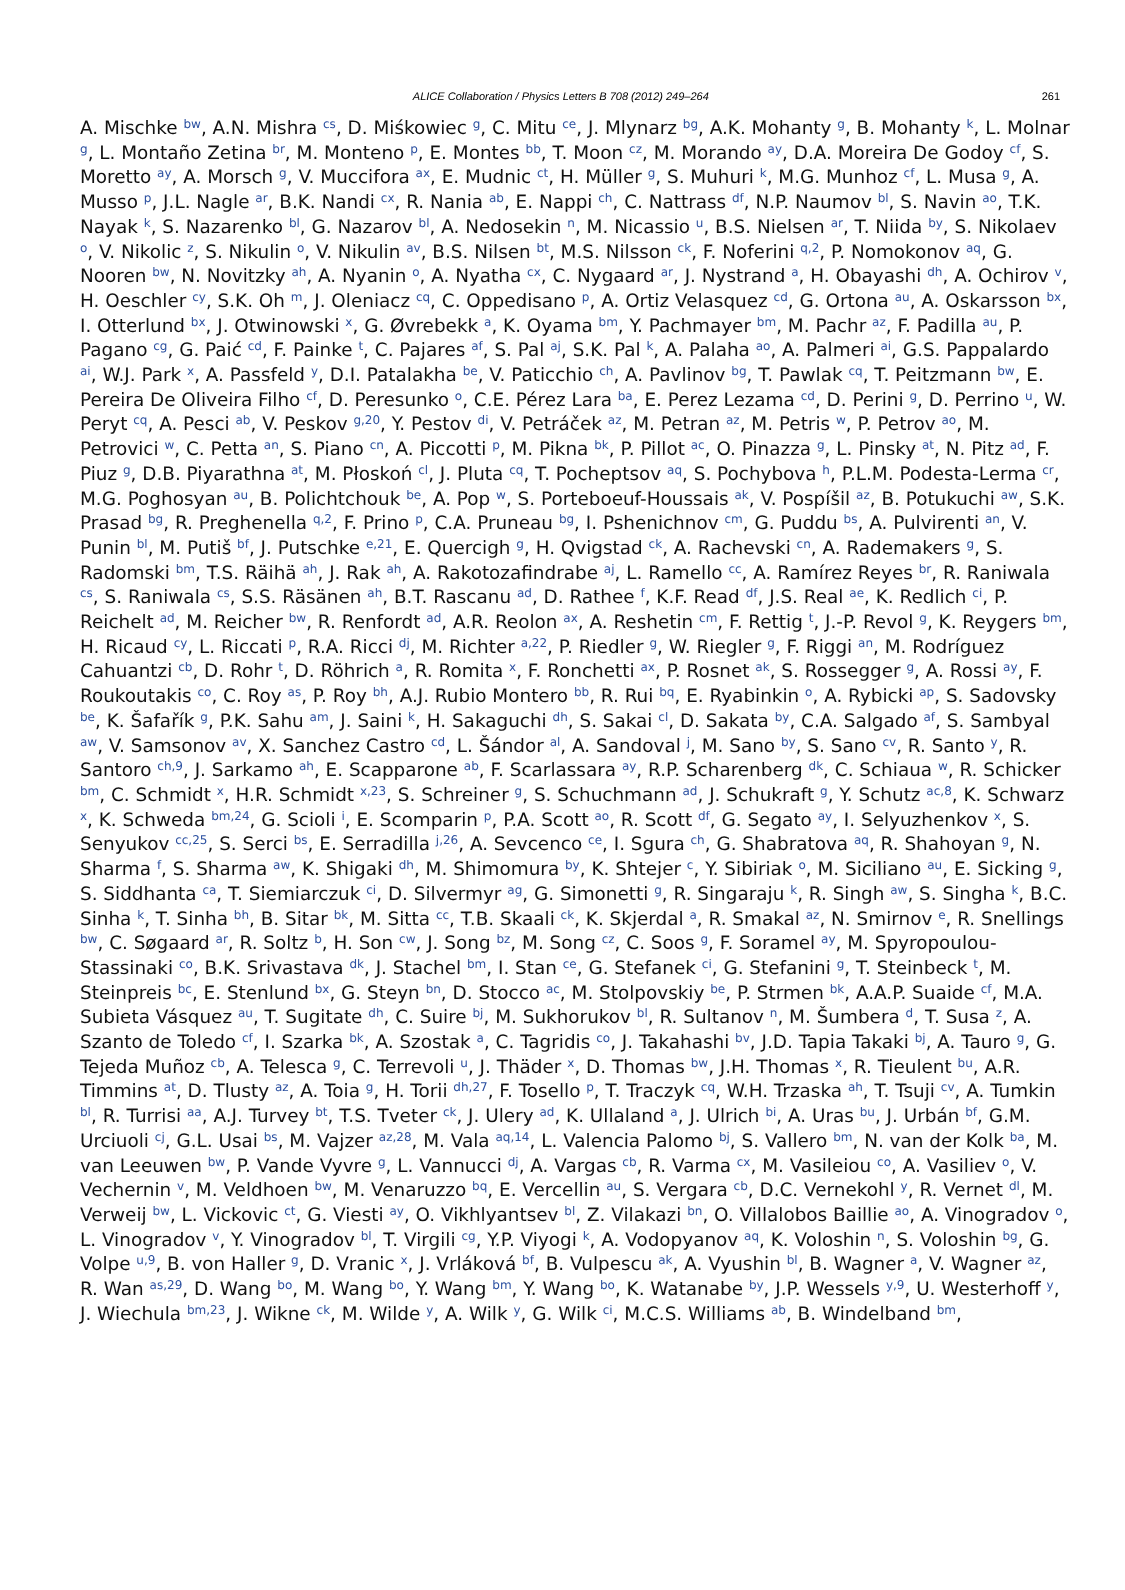ALICE Collaboration / Physics Letters B 708 (2012) 249–264 261
A. Mischke <sup>bw</sup>, A.N. Mishra <sup>cs</sup>, D. Miśkowiec <sup>g</sup>, C. Mitu <sup>ce</sup>, J. Mlynarz <sup>bg</sup>, A.K. Mohanty <sup>g</sup>, B. Mohanty <sup>k</sup>, L. Molnar <sup>g</sup>, L. Montaño Zetina <sup>br</sup>, M. Monteno <sup>p</sup>, E. Montes <sup>bb</sup>, T. Moon <sup>cz</sup>, M. Morando <sup>ay</sup>, D.A. Moreira De Godoy <sup>cf</sup>, S. Moretto <sup>ay</sup>, A. Morsch <sup>g</sup>, V. Muccifora <sup>ax</sup>, E. Mudnic <sup>ct</sup>, H. Müller <sup>g</sup>, S. Muhuri <sup>k</sup>, M.G. Munhoz <sup>cf</sup>, L. Musa <sup>g</sup>, A. Musso <sup>p</sup>, J.L. Nagle <sup>ar</sup>, B.K. Nandi <sup>cx</sup>, R. Nania <sup>ab</sup>, E. Nappi <sup>ch</sup>, C. Nattrass <sup>df</sup>, N.P. Naumov <sup>bl</sup>, S. Navin <sup>ao</sup>, T.K. Nayak <sup>k</sup>, S. Nazarenko <sup>bl</sup>, G. Nazarov <sup>bl</sup>, A. Nedosekin <sup>n</sup>, M. Nicassio <sup>u</sup>, B.S. Nielsen <sup>ar</sup>, T. Niida <sup>by</sup>, S. Nikolaev <sup>o</sup>, V. Nikolic <sup>z</sup>, S. Nikulin <sup>o</sup>, V. Nikulin <sup>av</sup>, B.S. Nilsen <sup>bt</sup>, M.S. Nilsson <sup>ck</sup>, F. Noferini <sup>q,2</sup>, P. Nomokonov <sup>aq</sup>, G. Nooren <sup>bw</sup>, N. Novitzky <sup>ah</sup>, A. Nyanin <sup>o</sup>, A. Nyatha <sup>cx</sup>, C. Nygaard <sup>ar</sup>, J. Nystrand <sup>a</sup>, H. Obayashi <sup>dh</sup>, A. Ochirov <sup>v</sup>, H. Oeschler <sup>cy</sup>, S.K. Oh <sup>m</sup>, J. Oleniacz <sup>cq</sup>, C. Oppedisano <sup>p</sup>, A. Ortiz Velasquez <sup>cd</sup>, G. Ortona <sup>au</sup>, A. Oskarsson <sup>bx</sup>, I. Otterlund <sup>bx</sup>, J. Otwinowski <sup>x</sup>, G. Øvrebekk <sup>a</sup>, K. Oyama <sup>bm</sup>, Y. Pachmayer <sup>bm</sup>, M. Pachr <sup>az</sup>, F. Padilla <sup>au</sup>, P. Pagano <sup>cg</sup>, G. Paić <sup>cd</sup>, F. Painke <sup>t</sup>, C. Pajares <sup>af</sup>, S. Pal <sup>aj</sup>, S.K. Pal <sup>k</sup>, A. Palaha <sup>ao</sup>, A. Palmeri <sup>ai</sup>, G.S. Pappalardo <sup>ai</sup>, W.J. Park <sup>x</sup>, A. Passfeld <sup>y</sup>, D.I. Patalakha <sup>be</sup>, V. Paticchio <sup>ch</sup>, A. Pavlinov <sup>bg</sup>, T. Pawlak <sup>cq</sup>, T. Peitzmann <sup>bw</sup>, E. Pereira De Oliveira Filho <sup>cf</sup>, D. Peresunko <sup>o</sup>, C.E. Pérez Lara <sup>ba</sup>, E. Perez Lezama <sup>cd</sup>, D. Perini <sup>g</sup>, D. Perrino <sup>u</sup>, W. Peryt <sup>cq</sup>, A. Pesci <sup>ab</sup>, V. Peskov <sup>g,20</sup>, Y. Pestov <sup>di</sup>, V. Petráček <sup>az</sup>, M. Petran <sup>az</sup>, M. Petris <sup>w</sup>, P. Petrov <sup>ao</sup>, M. Petrovici <sup>w</sup>, C. Petta <sup>an</sup>, S. Piano <sup>cn</sup>, A. Piccotti <sup>p</sup>, M. Pikna <sup>bk</sup>, P. Pillot <sup>ac</sup>, O. Pinazza <sup>g</sup>, L. Pinsky <sup>at</sup>, N. Pitz <sup>ad</sup>, F. Piuz <sup>g</sup>, D.B. Piyarathna <sup>at</sup>, M. Płoskoń <sup>cl</sup>, J. Pluta <sup>cq</sup>, T. Pocheptsov <sup>aq</sup>, S. Pochybova <sup>h</sup>, P.L.M. Podesta-Lerma <sup>cr</sup>, M.G. Poghosyan <sup>au</sup>, B. Polichtchouk <sup>be</sup>, A. Pop <sup>w</sup>, S. Porteboeuf-Houssais <sup>ak</sup>, V. Pospíšil <sup>az</sup>, B. Potukuchi <sup>aw</sup>, S.K. Prasad <sup>bg</sup>, R. Preghenella <sup>q,2</sup>, F. Prino <sup>p</sup>, C.A. Pruneau <sup>bg</sup>, I. Pshenichnov <sup>cm</sup>, G. Puddu <sup>bs</sup>, A. Pulvirenti <sup>an</sup>, V. Punin <sup>bl</sup>, M. Putiš <sup>bf</sup>, J. Putschke <sup>e,21</sup>, E. Quercigh <sup>g</sup>, H. Qvigstad <sup>ck</sup>, A. Rachevski <sup>cn</sup>, A. Rademakers <sup>g</sup>, S. Radomski <sup>bm</sup>, T.S. Räihä <sup>ah</sup>, J. Rak <sup>ah</sup>, A. Rakotozafindrabe <sup>aj</sup>, L. Ramello <sup>cc</sup>, A. Ramírez Reyes <sup>br</sup>, R. Raniwala <sup>cs</sup>, S. Raniwala <sup>cs</sup>, S.S. Räsänen <sup>ah</sup>, B.T. Rascanu <sup>ad</sup>, D. Rathee <sup>f</sup>, K.F. Read <sup>df</sup>, J.S. Real <sup>ae</sup>, K. Redlich <sup>ci</sup>, P. Reichelt <sup>ad</sup>, M. Reicher <sup>bw</sup>, R. Renfordt <sup>ad</sup>, A.R. Reolon <sup>ax</sup>, A. Reshetin <sup>cm</sup>, F. Rettig <sup>t</sup>, J.-P. Revol <sup>g</sup>, K. Reygers <sup>bm</sup>, H. Ricaud <sup>cy</sup>, L. Riccati <sup>p</sup>, R.A. Ricci <sup>dj</sup>, M. Richter <sup>a,22</sup>, P. Riedler <sup>g</sup>, W. Riegler <sup>g</sup>, F. Riggi <sup>an</sup>, M. Rodríguez Cahuantzi <sup>cb</sup>, D. Rohr <sup>t</sup>, D. Röhrich <sup>a</sup>, R. Romita <sup>x</sup>, F. Ronchetti <sup>ax</sup>, P. Rosnet <sup>ak</sup>, S. Rossegger <sup>g</sup>, A. Rossi <sup>ay</sup>, F. Roukoutakis <sup>co</sup>, C. Roy <sup>as</sup>, P. Roy <sup>bh</sup>, A.J. Rubio Montero <sup>bb</sup>, R. Rui <sup>bq</sup>, E. Ryabinkin <sup>o</sup>, A. Rybicki <sup>ap</sup>, S. Sadovsky <sup>be</sup>, K. Šafařík <sup>g</sup>, P.K. Sahu <sup>am</sup>, J. Saini <sup>k</sup>, H. Sakaguchi <sup>dh</sup>, S. Sakai <sup>cl</sup>, D. Sakata <sup>by</sup>, C.A. Salgado <sup>af</sup>, S. Sambyal <sup>aw</sup>, V. Samsonov <sup>av</sup>, X. Sanchez Castro <sup>cd</sup>, L. Šándor <sup>al</sup>, A. Sandoval <sup>j</sup>, M. Sano <sup>by</sup>, S. Sano <sup>cv</sup>, R. Santo <sup>y</sup>, R. Santoro <sup>ch,9</sup>, J. Sarkamo <sup>ah</sup>, E. Scapparone <sup>ab</sup>, F. Scarlassara <sup>ay</sup>, R.P. Scharenberg <sup>dk</sup>, C. Schiaua <sup>w</sup>, R. Schicker <sup>bm</sup>, C. Schmidt <sup>x</sup>, H.R. Schmidt <sup>x,23</sup>, S. Schreiner <sup>g</sup>, S. Schuchmann <sup>ad</sup>, J. Schukraft <sup>g</sup>, Y. Schutz <sup>ac,8</sup>, K. Schwarz <sup>x</sup>, K. Schweda <sup>bm,24</sup>, G. Scioli <sup>i</sup>, E. Scomparin <sup>p</sup>, P.A. Scott <sup>ao</sup>, R. Scott <sup>df</sup>, G. Segato <sup>ay</sup>, I. Selyuzhenkov <sup>x</sup>, S. Senyukov <sup>cc,25</sup>, S. Serci <sup>bs</sup>, E. Serradilla <sup>j,26</sup>, A. Sevcenco <sup>ce</sup>, I. Sgura <sup>ch</sup>, G. Shabratova <sup>aq</sup>, R. Shahoyan <sup>g</sup>, N. Sharma <sup>f</sup>, S. Sharma <sup>aw</sup>, K. Shigaki <sup>dh</sup>, M. Shimomura <sup>by</sup>, K. Shtejer <sup>c</sup>, Y. Sibiriak <sup>o</sup>, M. Siciliano <sup>au</sup>, E. Sicking <sup>g</sup>, S. Siddhanta <sup>ca</sup>, T. Siemiarczuk <sup>ci</sup>, D. Silvermyr <sup>ag</sup>, G. Simonetti <sup>g</sup>, R. Singaraju <sup>k</sup>, R. Singh <sup>aw</sup>, S. Singha <sup>k</sup>, B.C. Sinha <sup>k</sup>, T. Sinha <sup>bh</sup>, B. Sitar <sup>bk</sup>, M. Sitta <sup>cc</sup>, T.B. Skaali <sup>ck</sup>, K. Skjerdal <sup>a</sup>, R. Smakal <sup>az</sup>, N. Smirnov <sup>e</sup>, R. Snellings <sup>bw</sup>, C. Søgaard <sup>ar</sup>, R. Soltz <sup>b</sup>, H. Son <sup>cw</sup>, J. Song <sup>bz</sup>, M. Song <sup>cz</sup>, C. Soos <sup>g</sup>, F. Soramel <sup>ay</sup>, M. Spyropoulou-Stassinaki <sup>co</sup>, B.K. Srivastava <sup>dk</sup>, J. Stachel <sup>bm</sup>, I. Stan <sup>ce</sup>, G. Stefanek <sup>ci</sup>, G. Stefanini <sup>g</sup>, T. Steinbeck <sup>t</sup>, M. Steinpreis <sup>bc</sup>, E. Stenlund <sup>bx</sup>, G. Steyn <sup>bn</sup>, D. Stocco <sup>ac</sup>, M. Stolpovskiy <sup>be</sup>, P. Strmen <sup>bk</sup>, A.A.P. Suaide <sup>cf</sup>, M.A. Subieta Vásquez <sup>au</sup>, T. Sugitate <sup>dh</sup>, C. Suire <sup>bj</sup>, M. Sukhorukov <sup>bl</sup>, R. Sultanov <sup>n</sup>, M. Šumbera <sup>d</sup>, T. Susa <sup>z</sup>, A. Szanto de Toledo <sup>cf</sup>, I. Szarka <sup>bk</sup>, A. Szostak <sup>a</sup>, C. Tagridis <sup>co</sup>, J. Takahashi <sup>bv</sup>, J.D. Tapia Takaki <sup>bj</sup>, A. Tauro <sup>g</sup>, G. Tejeda Muñoz <sup>cb</sup>, A. Telesca <sup>g</sup>, C. Terrevoli <sup>u</sup>, J. Thäder <sup>x</sup>, D. Thomas <sup>bw</sup>, J.H. Thomas <sup>x</sup>, R. Tieulent <sup>bu</sup>, A.R. Timmins <sup>at</sup>, D. Tlusty <sup>az</sup>, A. Toia <sup>g</sup>, H. Torii <sup>dh,27</sup>, F. Tosello <sup>p</sup>, T. Traczyk <sup>cq</sup>, W.H. Trzaska <sup>ah</sup>, T. Tsuji <sup>cv</sup>, A. Tumkin <sup>bl</sup>, R. Turrisi <sup>aa</sup>, A.J. Turvey <sup>bt</sup>, T.S. Tveter <sup>ck</sup>, J. Ulery <sup>ad</sup>, K. Ullaland <sup>a</sup>, J. Ulrich <sup>bi</sup>, A. Uras <sup>bu</sup>, J. Urbán <sup>bf</sup>, G.M. Urciuoli <sup>cj</sup>, G.L. Usai <sup>bs</sup>, M. Vajzer <sup>az,28</sup>, M. Vala <sup>aq,14</sup>, L. Valencia Palomo <sup>bj</sup>, S. Vallero <sup>bm</sup>, N. van der Kolk <sup>ba</sup>, M. van Leeuwen <sup>bw</sup>, P. Vande Vyvre <sup>g</sup>, L. Vannucci <sup>dj</sup>, A. Vargas <sup>cb</sup>, R. Varma <sup>cx</sup>, M. Vasileiou <sup>co</sup>, A. Vasiliev <sup>o</sup>, V. Vechernin <sup>v</sup>, M. Veldhoen <sup>bw</sup>, M. Venaruzzo <sup>bq</sup>, E. Vercellin <sup>au</sup>, S. Vergara <sup>cb</sup>, D.C. Vernekohl <sup>y</sup>, R. Vernet <sup>dl</sup>, M. Verweij <sup>bw</sup>, L. Vickovic <sup>ct</sup>, G. Viesti <sup>ay</sup>, O. Vikhlyantsev <sup>bl</sup>, Z. Vilakazi <sup>bn</sup>, O. Villalobos Baillie <sup>ao</sup>, A. Vinogradov <sup>o</sup>, L. Vinogradov <sup>v</sup>, Y. Vinogradov <sup>bl</sup>, T. Virgili <sup>cg</sup>, Y.P. Viyogi <sup>k</sup>, A. Vodopyanov <sup>aq</sup>, K. Voloshin <sup>n</sup>, S. Voloshin <sup>bg</sup>, G. Volpe <sup>u,9</sup>, B. von Haller <sup>g</sup>, D. Vranic <sup>x</sup>, J. Vrláková <sup>bf</sup>, B. Vulpescu <sup>ak</sup>, A. Vyushin <sup>bl</sup>, B. Wagner <sup>a</sup>, V. Wagner <sup>az</sup>, R. Wan <sup>as,29</sup>, D. Wang <sup>bo</sup>, M. Wang <sup>bo</sup>, Y. Wang <sup>bm</sup>, Y. Wang <sup>bo</sup>, K. Watanabe <sup>by</sup>, J.P. Wessels <sup>y,9</sup>, U. Westerhoff <sup>y</sup>, J. Wiechula <sup>bm,23</sup>, J. Wikne <sup>ck</sup>, M. Wilde <sup>y</sup>, A. Wilk <sup>y</sup>, G. Wilk <sup>ci</sup>, M.C.S. Williams <sup>ab</sup>, B. Windelband <sup>bm</sup>,